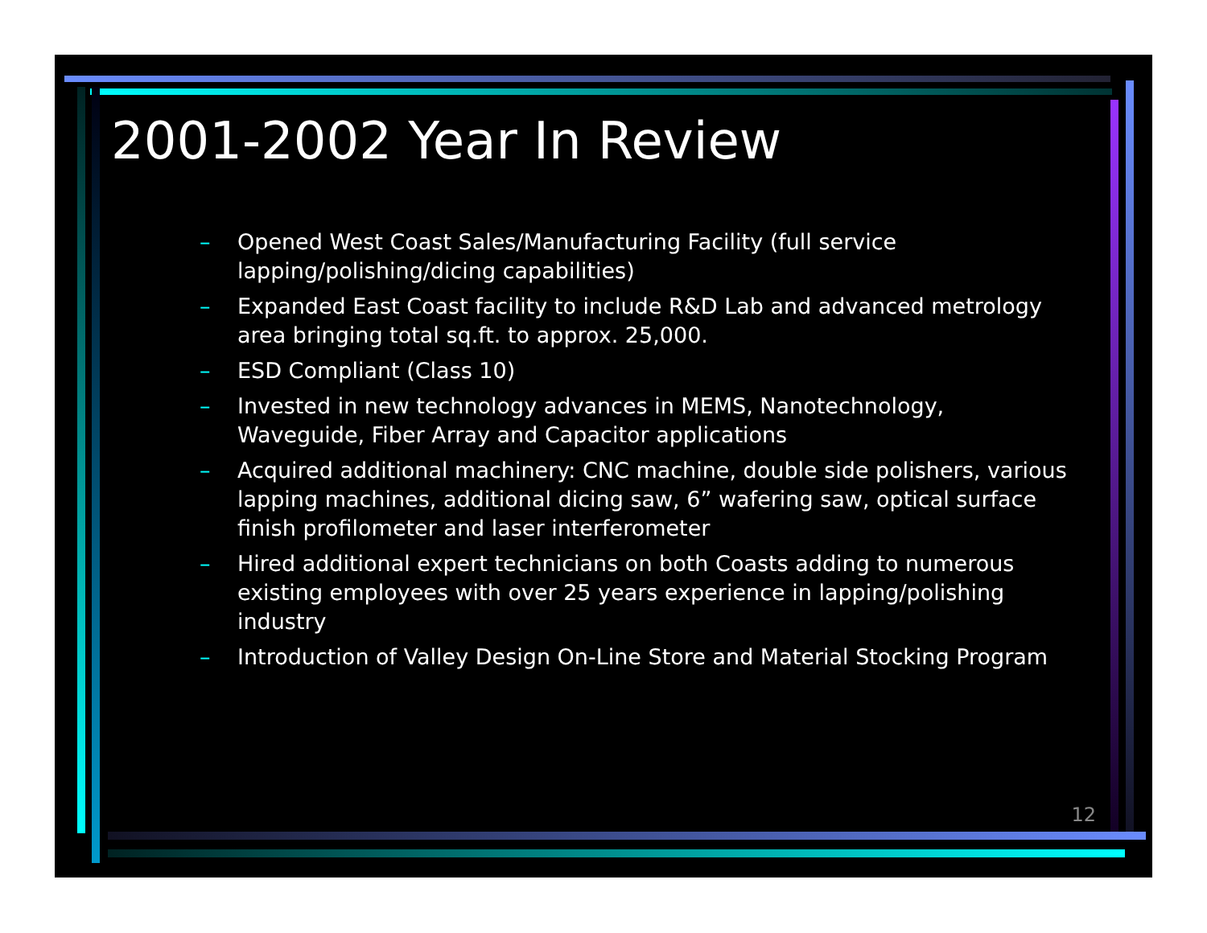2001-2002 Year In Review
– Opened West Coast Sales/Manufacturing Facility (full service lapping/polishing/dicing capabilities)
– Expanded East Coast facility to include R&D Lab and advanced metrology area bringing total sq.ft. to approx. 25,000.
– ESD Compliant (Class 10)
– Invested in new technology advances in MEMS, Nanotechnology, Waveguide, Fiber Array and Capacitor applications
– Acquired additional machinery: CNC machine, double side polishers, various lapping machines, additional dicing saw, 6” wafering saw, optical surface finish profilometer and laser interferometer
– Hired additional expert technicians on both Coasts adding to numerous existing employees with over 25 years experience in lapping/polishing industry
– Introduction of Valley Design On-Line Store and Material Stocking Program
12